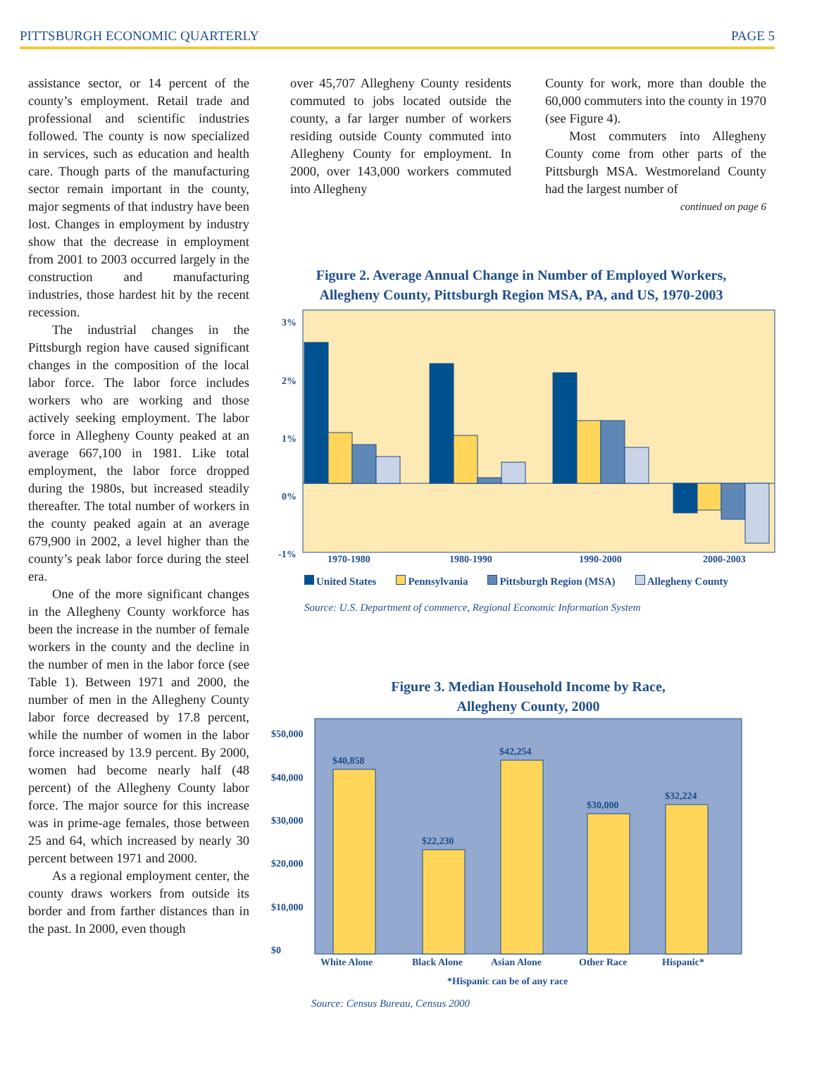PITTSBURGH ECONOMIC QUARTERLY PAGE 5
assistance sector, or 14 percent of the county’s employment. Retail trade and professional and scientific industries followed. The county is now specialized in services, such as education and health care. Though parts of the manufacturing sector remain important in the county, major segments of that industry have been lost. Changes in employment by industry show that the decrease in employment from 2001 to 2003 occurred largely in the construction and manufacturing industries, those hardest hit by the recent recession.
The industrial changes in the Pittsburgh region have caused significant changes in the composition of the local labor force. The labor force includes workers who are working and those actively seeking employment. The labor force in Allegheny County peaked at an average 667,100 in 1981. Like total employment, the labor force dropped during the 1980s, but increased steadily thereafter. The total number of workers in the county peaked again at an average 679,900 in 2002, a level higher than the county’s peak labor force during the steel era.
One of the more significant changes in the Allegheny County workforce has been the increase in the number of female workers in the county and the decline in the number of men in the labor force (see Table 1). Between 1971 and 2000, the number of men in the Allegheny County labor force decreased by 17.8 percent, while the number of women in the labor force increased by 13.9 percent. By 2000, women had become nearly half (48 percent) of the Allegheny County labor force. The major source for this increase was in prime-age females, those between 25 and 64, which increased by nearly 30 percent between 1971 and 2000.
As a regional employment center, the county draws workers from outside its border and from farther distances than in the past. In 2000, even though
over 45,707 Allegheny County residents commuted to jobs located outside the county, a far larger number of workers residing outside County commuted into Allegheny County for employment. In 2000, over 143,000 workers commuted into Allegheny
County for work, more than double the 60,000 commuters into the county in 1970 (see Figure 4).
Most commuters into Allegheny County come from other parts of the Pittsburgh MSA. Westmoreland County had the largest number of
continued on page 6
Figure 2. Average Annual Change in Number of Employed Workers,
Allegheny County, Pittsburgh Region MSA, PA, and US, 1970-2003
3%
2%
1%
0%
-1%
1970-1980
1980-1990
1990-2000
2000-2003
United States Pennsylvania Pittsburgh Region (MSA) Allegheny County
Source: U.S. Department of commerce, Regional Economic Information System
Figure 3. Median Household Income by Race,
Allegheny County, 2000
$50,000
$40,000
$30,000
$20,000
$10,000
$0
$40,858
$22,230
$42,254
$30,000
$32,224
White Alone
Black Alone
Asian Alone
Other Race
Hispanic*
*Hispanic can be of any race
Source: Census Bureau, Census 2000